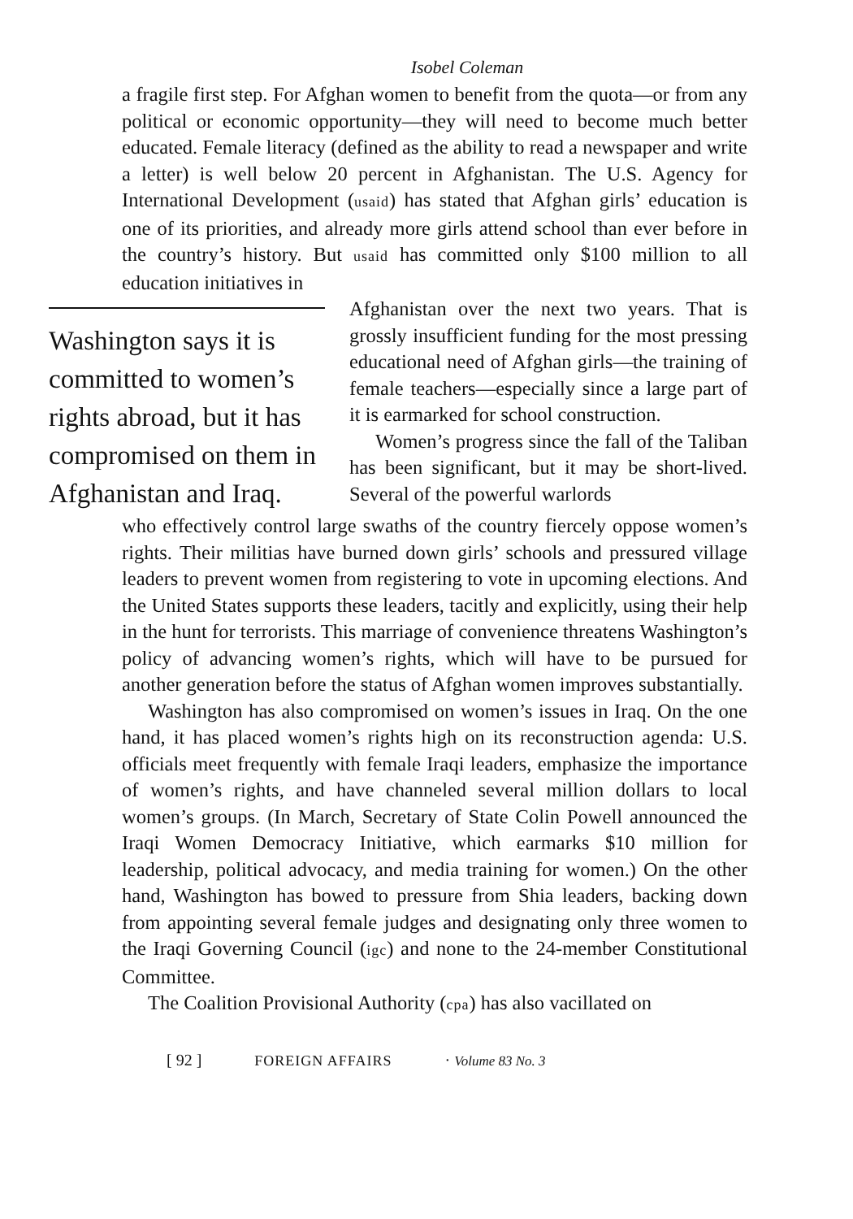Isobel Coleman
a fragile first step. For Afghan women to benefit from the quota—or from any political or economic opportunity—they will need to become much better educated. Female literacy (defined as the ability to read a newspaper and write a letter) is well below 20 percent in Afghanistan. The U.S. Agency for International Development (usaid) has stated that Afghan girls’ education is one of its priorities, and already more girls attend school than ever before in the country’s history. But usaid has committed only $100 million to all education initiatives in
Washington says it is committed to women’s rights abroad, but it has compromised on them in Afghanistan and Iraq.
Afghanistan over the next two years. That is grossly insufficient funding for the most pressing educational need of Afghan girls—the training of female teachers—especially since a large part of it is earmarked for school construction.
Women’s progress since the fall of the Taliban has been significant, but it may be short-lived. Several of the powerful warlords
who effectively control large swaths of the country fiercely oppose women’s rights. Their militias have burned down girls’ schools and pressured village leaders to prevent women from registering to vote in upcoming elections. And the United States supports these leaders, tacitly and explicitly, using their help in the hunt for terrorists. This marriage of convenience threatens Washington’s policy of advancing women’s rights, which will have to be pursued for another generation before the status of Afghan women improves substantially.
Washington has also compromised on women’s issues in Iraq. On the one hand, it has placed women’s rights high on its reconstruction agenda: U.S. officials meet frequently with female Iraqi leaders, emphasize the importance of women’s rights, and have channeled several million dollars to local women’s groups. (In March, Secretary of State Colin Powell announced the Iraqi Women Democracy Initiative, which earmarks $10 million for leadership, political advocacy, and media training for women.) On the other hand, Washington has bowed to pressure from Shia leaders, backing down from appointing several female judges and designating only three women to the Iraqi Governing Council (igc) and none to the 24-member Constitutional Committee.
The Coalition Provisional Authority (cpa) has also vacillated on
[ 92 ] FOREIGN AFFAIRS · Volume 83 No. 3